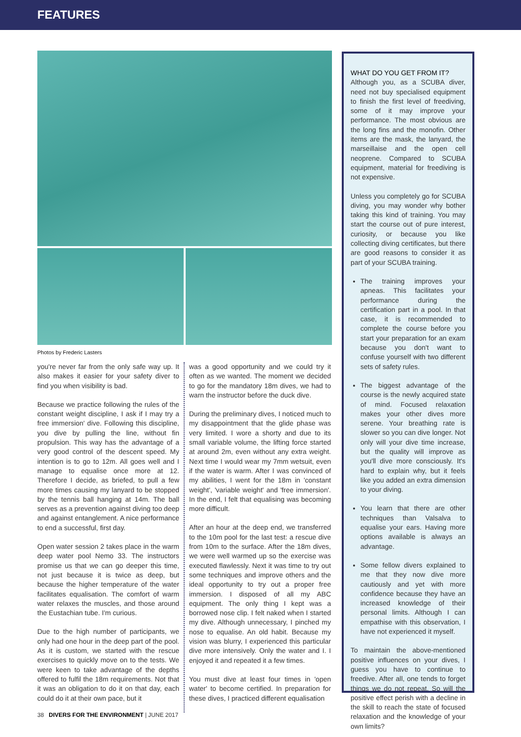FEATURES
Photos by Frederic Lasters
you're never far from the only safe way up. It also makes it easier for your safety diver to find you when visibility is bad.
Because we practice following the rules of the constant weight discipline, I ask if I may try a free immersion' dive. Following this discipline, you dive by pulling the line, without fin propulsion. This way has the advantage of a very good control of the descent speed. My intention is to go to 12m. All goes well and I manage to equalise once more at 12. Therefore I decide, as briefed, to pull a few more times causing my lanyard to be stopped by the tennis ball hanging at 14m. The ball serves as a prevention against diving too deep and against entanglement. A nice performance to end a successful, first day.
Open water session 2 takes place in the warm deep water pool Nemo 33. The instructors promise us that we can go deeper this time, not just because it is twice as deep, but because the higher temperature of the water facilitates equalisation. The comfort of warm water relaxes the muscles, and those around the Eustachian tube. I'm curious.
Due to the high number of participants, we only had one hour in the deep part of the pool. As it is custom, we started with the rescue exercises to quickly move on to the tests. We were keen to take advantage of the depths offered to fulfil the 18m requirements. Not that it was an obligation to do it on that day, each could do it at their own pace, but it
was a good opportunity and we could try it often as we wanted. The moment we decided to go for the mandatory 18m dives, we had to warn the instructor before the duck dive.
During the preliminary dives, I noticed much to my disappointment that the glide phase was very limited. I wore a shorty and due to its small variable volume, the lifting force started at around 2m, even without any extra weight. Next time I would wear my 7mm wetsuit, even if the water is warm. After I was convinced of my abilities, I went for the 18m in 'constant weight', 'variable weight' and 'free immersion'. In the end, I felt that equalising was becoming more difficult.
After an hour at the deep end, we transferred to the 10m pool for the last test: a rescue dive from 10m to the surface. After the 18m dives, we were well warmed up so the exercise was executed flawlessly. Next it was time to try out some techniques and improve others and the ideal opportunity to try out a proper free immersion. I disposed of all my ABC equipment. The only thing I kept was a borrowed nose clip. I felt naked when I started my dive. Although unnecessary, I pinched my nose to equalise. An old habit. Because my vision was blurry, I experienced this particular dive more intensively. Only the water and I. I enjoyed it and repeated it a few times.
You must dive at least four times in 'open water' to become certified. In preparation for these dives, I practiced different equalisation
WHAT DO YOU GET FROM IT?
Although you, as a SCUBA diver, need not buy specialised equipment to finish the first level of freediving, some of it may improve your performance. The most obvious are the long fins and the monofin. Other items are the mask, the lanyard, the marseillaise and the open cell neoprene. Compared to SCUBA equipment, material for freediving is not expensive.
Unless you completely go for SCUBA diving, you may wonder why bother taking this kind of training. You may start the course out of pure interest, curiosity, or because you like collecting diving certificates, but there are good reasons to consider it as part of your SCUBA training.
The training improves your apneas. This facilitates your performance during the certification part in a pool. In that case, it is recommended to complete the course before you start your preparation for an exam because you don't want to confuse yourself with two different sets of safety rules.
The biggest advantage of the course is the newly acquired state of mind. Focused relaxation makes your other dives more serene. Your breathing rate is slower so you can dive longer. Not only will your dive time increase, but the quality will improve as you'll dive more consciously. It's hard to explain why, but it feels like you added an extra dimension to your diving.
You learn that there are other techniques than Valsalva to equalise your ears. Having more options available is always an advantage.
Some fellow divers explained to me that they now dive more cautiously and yet with more confidence because they have an increased knowledge of their personal limits. Although I can empathise with this observation, I have not experienced it myself.
To maintain the above-mentioned positive influences on your dives, I guess you have to continue to freedive. After all, one tends to forget things we do not repeat. So will the positive effect perish with a decline in the skill to reach the state of focused relaxation and the knowledge of your own limits?
38 DIVERS FOR THE ENVIRONMENT | JUNE 2017